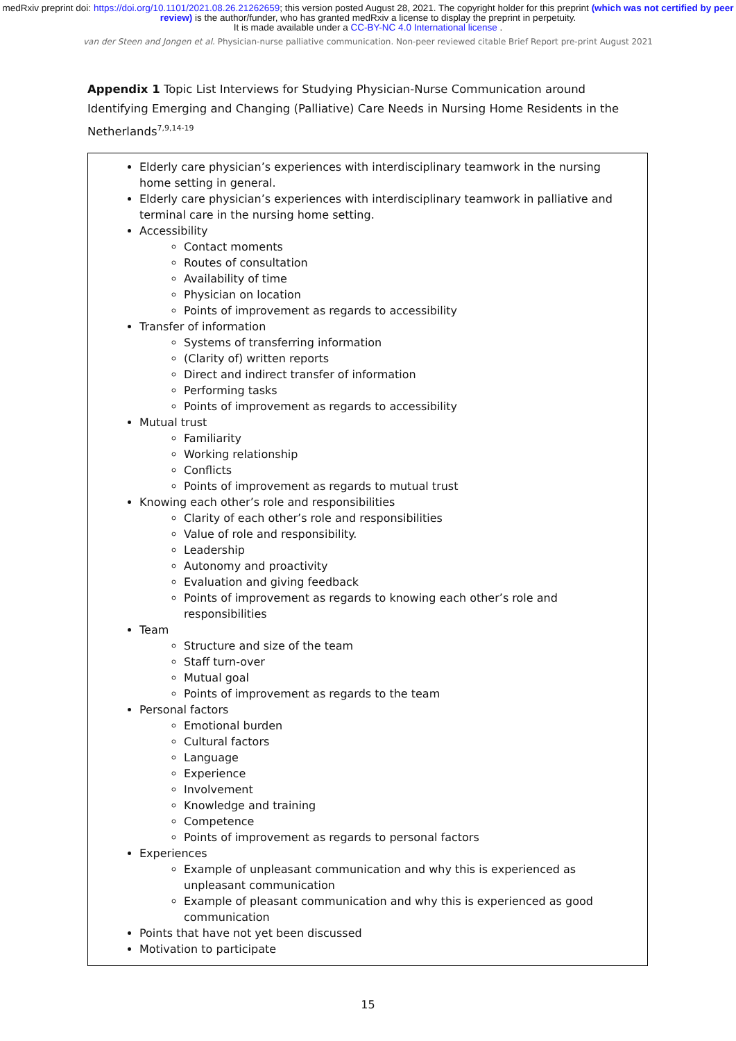medRxiv preprint doi: https://doi.org/10.1101/2021.08.26.21262659; this version posted August 28, 2021. The copyright holder for this preprint (which was not certified by peer review) is the author/funder, who has granted medRxiv a license to display the preprint in perpetuity.
It is made available under a CC-BY-NC 4.0 International license .
van der Steen and Jongen et al. Physician-nurse palliative communication. Non-peer reviewed citable Brief Report pre-print August 2021
Appendix 1 Topic List Interviews for Studying Physician-Nurse Communication around Identifying Emerging and Changing (Palliative) Care Needs in Nursing Home Residents in the Netherlands<sup>7,9,14-19</sup>
Elderly care physician’s experiences with interdisciplinary teamwork in the nursing home setting in general.
Elderly care physician’s experiences with interdisciplinary teamwork in palliative and terminal care in the nursing home setting.
Accessibility
Contact moments
Routes of consultation
Availability of time
Physician on location
Points of improvement as regards to accessibility
Transfer of information
Systems of transferring information
(Clarity of) written reports
Direct and indirect transfer of information
Performing tasks
Points of improvement as regards to accessibility
Mutual trust
Familiarity
Working relationship
Conflicts
Points of improvement as regards to mutual trust
Knowing each other’s role and responsibilities
Clarity of each other’s role and responsibilities
Value of role and responsibility.
Leadership
Autonomy and proactivity
Evaluation and giving feedback
Points of improvement as regards to knowing each other’s role and responsibilities
Team
Structure and size of the team
Staff turn-over
Mutual goal
Points of improvement as regards to the team
Personal factors
Emotional burden
Cultural factors
Language
Experience
Involvement
Knowledge and training
Competence
Points of improvement as regards to personal factors
Experiences
Example of unpleasant communication and why this is experienced as unpleasant communication
Example of pleasant communication and why this is experienced as good communication
Points that have not yet been discussed
Motivation to participate
15